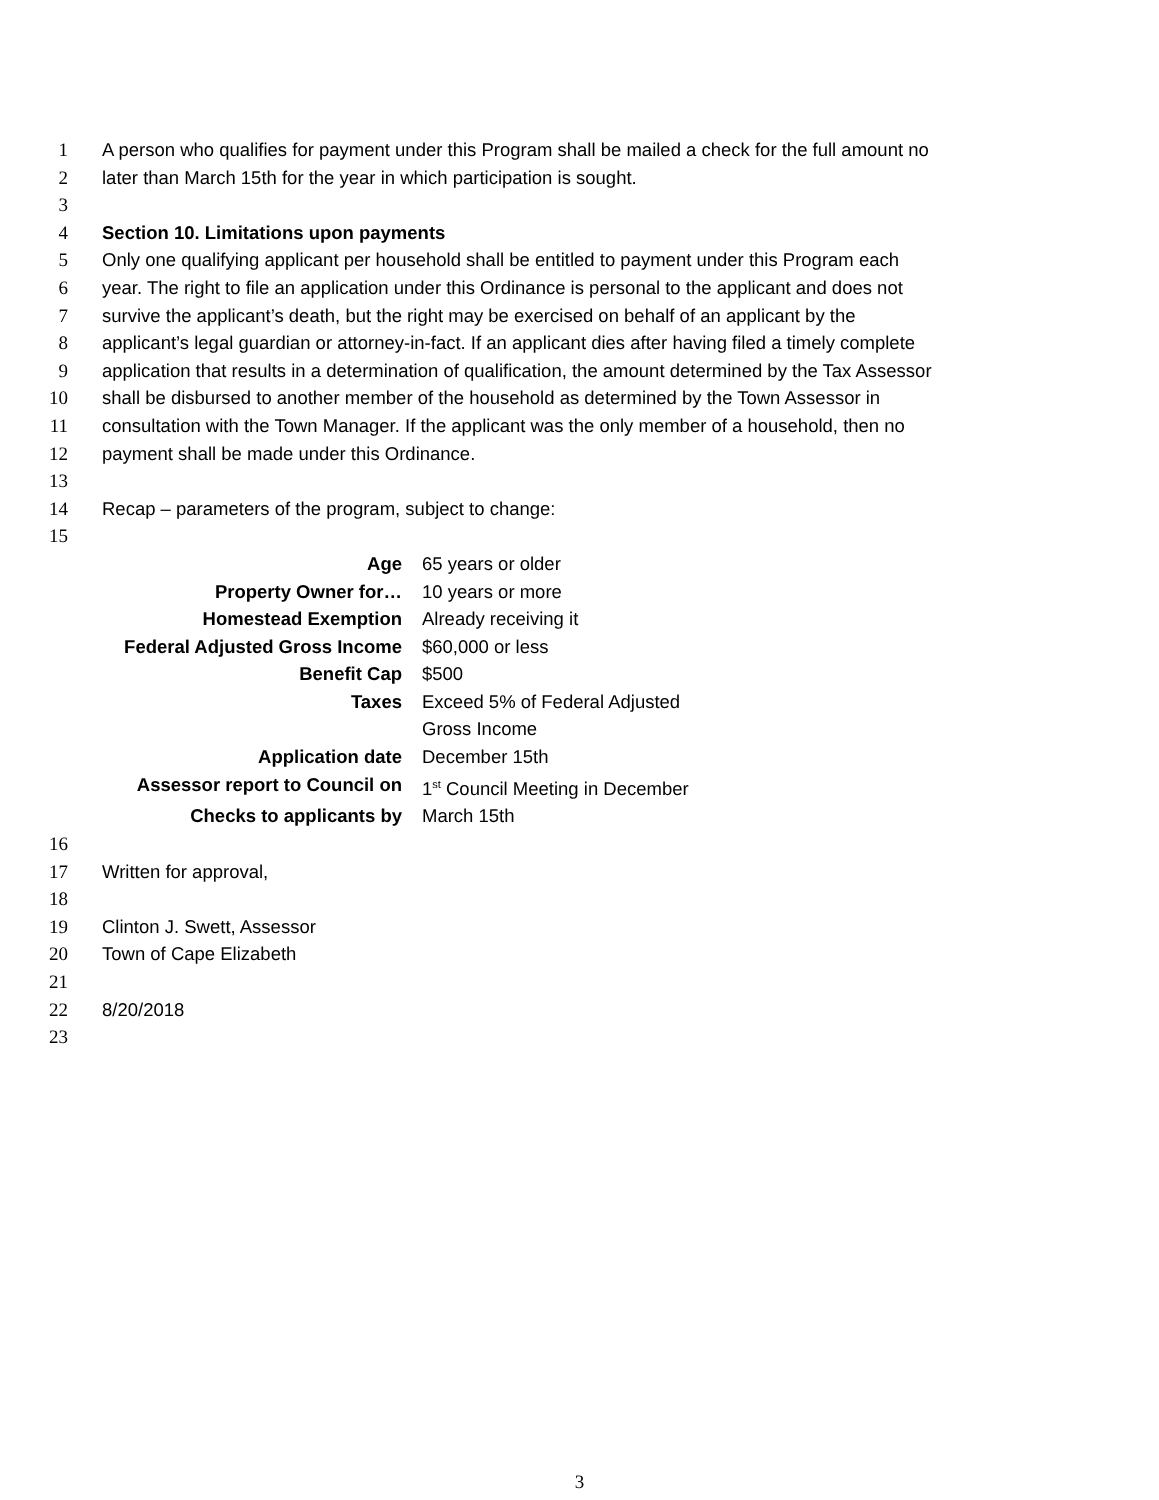1 A person who qualifies for payment under this Program shall be mailed a check for the full amount no
2 later than March 15th for the year in which participation is sought.
3
4 Section 10. Limitations upon payments
5 Only one qualifying applicant per household shall be entitled to payment under this Program each
6 year. The right to file an application under this Ordinance is personal to the applicant and does not
7 survive the applicant’s death, but the right may be exercised on behalf of an applicant by the
8 applicant’s legal guardian or attorney-in-fact. If an applicant dies after having filed a timely complete
9 application that results in a determination of qualification, the amount determined by the Tax Assessor
10 shall be disbursed to another member of the household as determined by the Town Assessor in
11 consultation with the Town Manager. If the applicant was the only member of a household, then no
12 payment shall be made under this Ordinance.
13
14 Recap – parameters of the program, subject to change:
15
| Age | 65 years or older |
| Property Owner for… | 10 years or more |
| Homestead Exemption | Already receiving it |
| Federal Adjusted Gross Income | $60,000 or less |
| Benefit Cap | $500 |
| Taxes | Exceed 5% of Federal Adjusted Gross Income |
| Application date | December 15th |
| Assessor report to Council on | 1<sup>st</sup> Council Meeting in December |
| Checks to applicants by | March 15th |
16
17 Written for approval,
18
19 Clinton J. Swett, Assessor
20 Town of Cape Elizabeth
21
22 8/20/2018
23
3